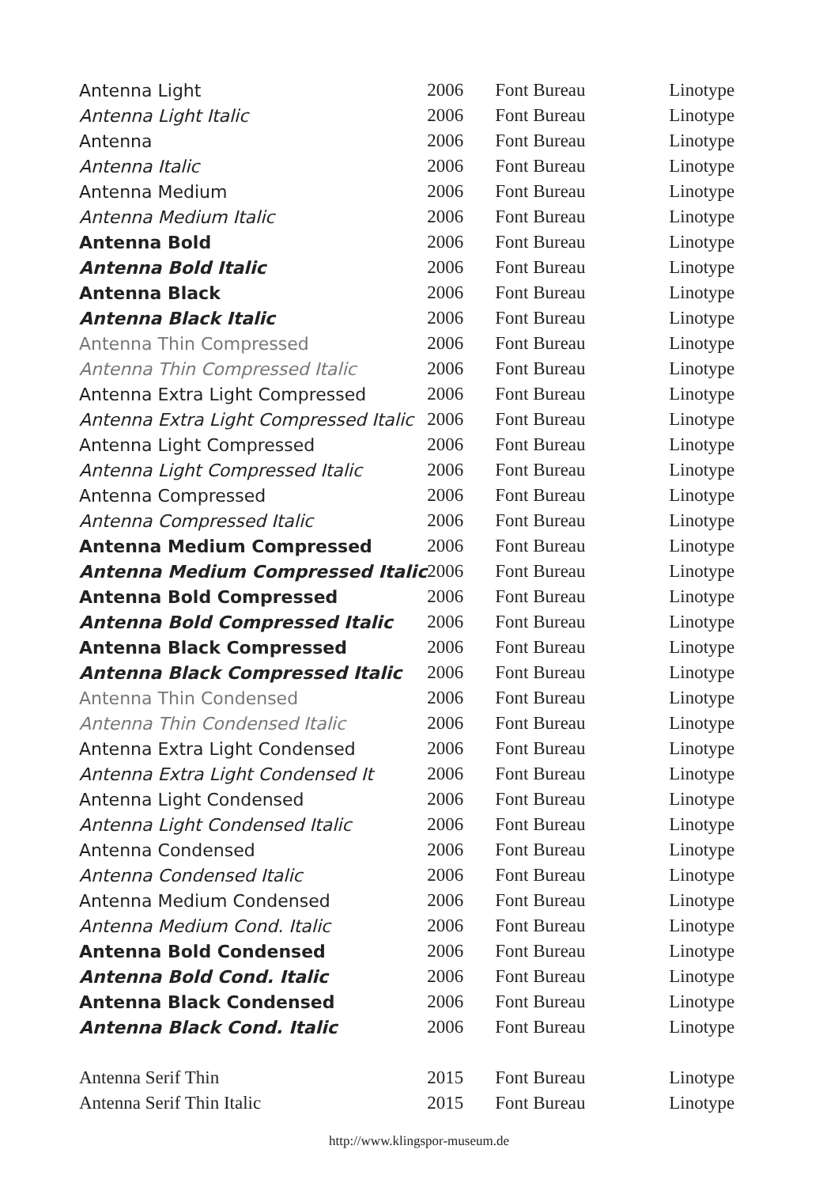| Antenna Light | 2006 | Font Bureau | Linotype |
| Antenna Light Italic | 2006 | Font Bureau | Linotype |
| Antenna | 2006 | Font Bureau | Linotype |
| Antenna Italic | 2006 | Font Bureau | Linotype |
| Antenna Medium | 2006 | Font Bureau | Linotype |
| Antenna Medium Italic | 2006 | Font Bureau | Linotype |
| Antenna Bold | 2006 | Font Bureau | Linotype |
| Antenna Bold Italic | 2006 | Font Bureau | Linotype |
| Antenna Black | 2006 | Font Bureau | Linotype |
| Antenna Black Italic | 2006 | Font Bureau | Linotype |
| Antenna Thin Compressed | 2006 | Font Bureau | Linotype |
| Antenna Thin Compressed Italic | 2006 | Font Bureau | Linotype |
| Antenna Extra Light Compressed | 2006 | Font Bureau | Linotype |
| Antenna Extra Light Compressed Italic | 2006 | Font Bureau | Linotype |
| Antenna Light Compressed | 2006 | Font Bureau | Linotype |
| Antenna Light Compressed Italic | 2006 | Font Bureau | Linotype |
| Antenna Compressed | 2006 | Font Bureau | Linotype |
| Antenna Compressed Italic | 2006 | Font Bureau | Linotype |
| Antenna Medium Compressed | 2006 | Font Bureau | Linotype |
| Antenna Medium Compressed Italic | 2006 | Font Bureau | Linotype |
| Antenna Bold Compressed | 2006 | Font Bureau | Linotype |
| Antenna Bold Compressed Italic | 2006 | Font Bureau | Linotype |
| Antenna Black Compressed | 2006 | Font Bureau | Linotype |
| Antenna Black Compressed Italic | 2006 | Font Bureau | Linotype |
| Antenna Thin Condensed | 2006 | Font Bureau | Linotype |
| Antenna Thin Condensed Italic | 2006 | Font Bureau | Linotype |
| Antenna Extra Light Condensed | 2006 | Font Bureau | Linotype |
| Antenna Extra Light Condensed It | 2006 | Font Bureau | Linotype |
| Antenna Light Condensed | 2006 | Font Bureau | Linotype |
| Antenna Light Condensed Italic | 2006 | Font Bureau | Linotype |
| Antenna Condensed | 2006 | Font Bureau | Linotype |
| Antenna Condensed Italic | 2006 | Font Bureau | Linotype |
| Antenna Medium Condensed | 2006 | Font Bureau | Linotype |
| Antenna Medium Cond. Italic | 2006 | Font Bureau | Linotype |
| Antenna Bold Condensed | 2006 | Font Bureau | Linotype |
| Antenna Bold Cond. Italic | 2006 | Font Bureau | Linotype |
| Antenna Black Condensed | 2006 | Font Bureau | Linotype |
| Antenna Black Cond. Italic | 2006 | Font Bureau | Linotype |
| Antenna Serif Thin | 2015 | Font Bureau | Linotype |
| Antenna Serif Thin Italic | 2015 | Font Bureau | Linotype |
http://www.klingspor-museum.de